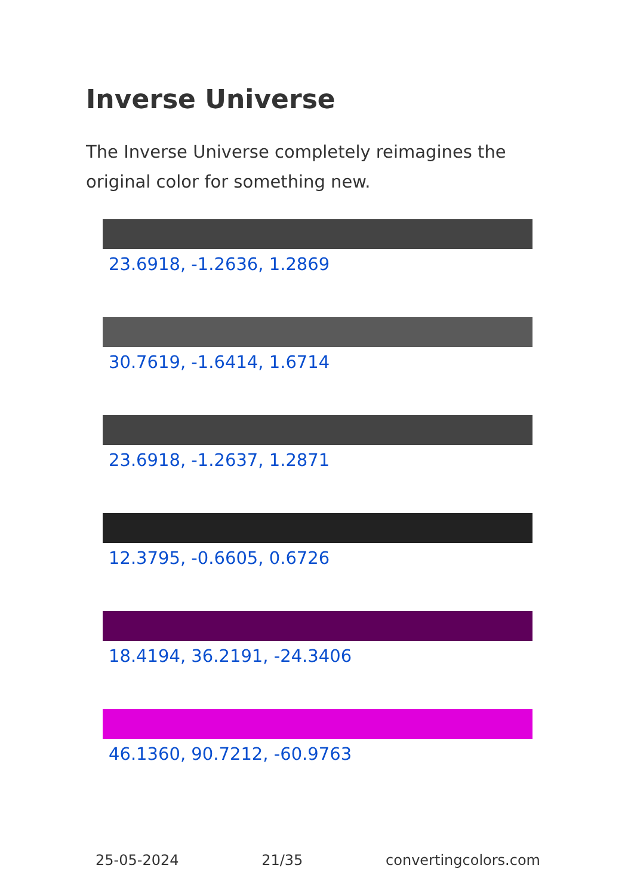Inverse Universe
The Inverse Universe completely reimagines the original color for something new.
23.6918, -1.2636, 1.2869
30.7619, -1.6414, 1.6714
23.6918, -1.2637, 1.2871
12.3795, -0.6605, 0.6726
18.4194, 36.2191, -24.3406
46.1360, 90.7212, -60.9763
25-05-2024 21/35 convertingcolors.com